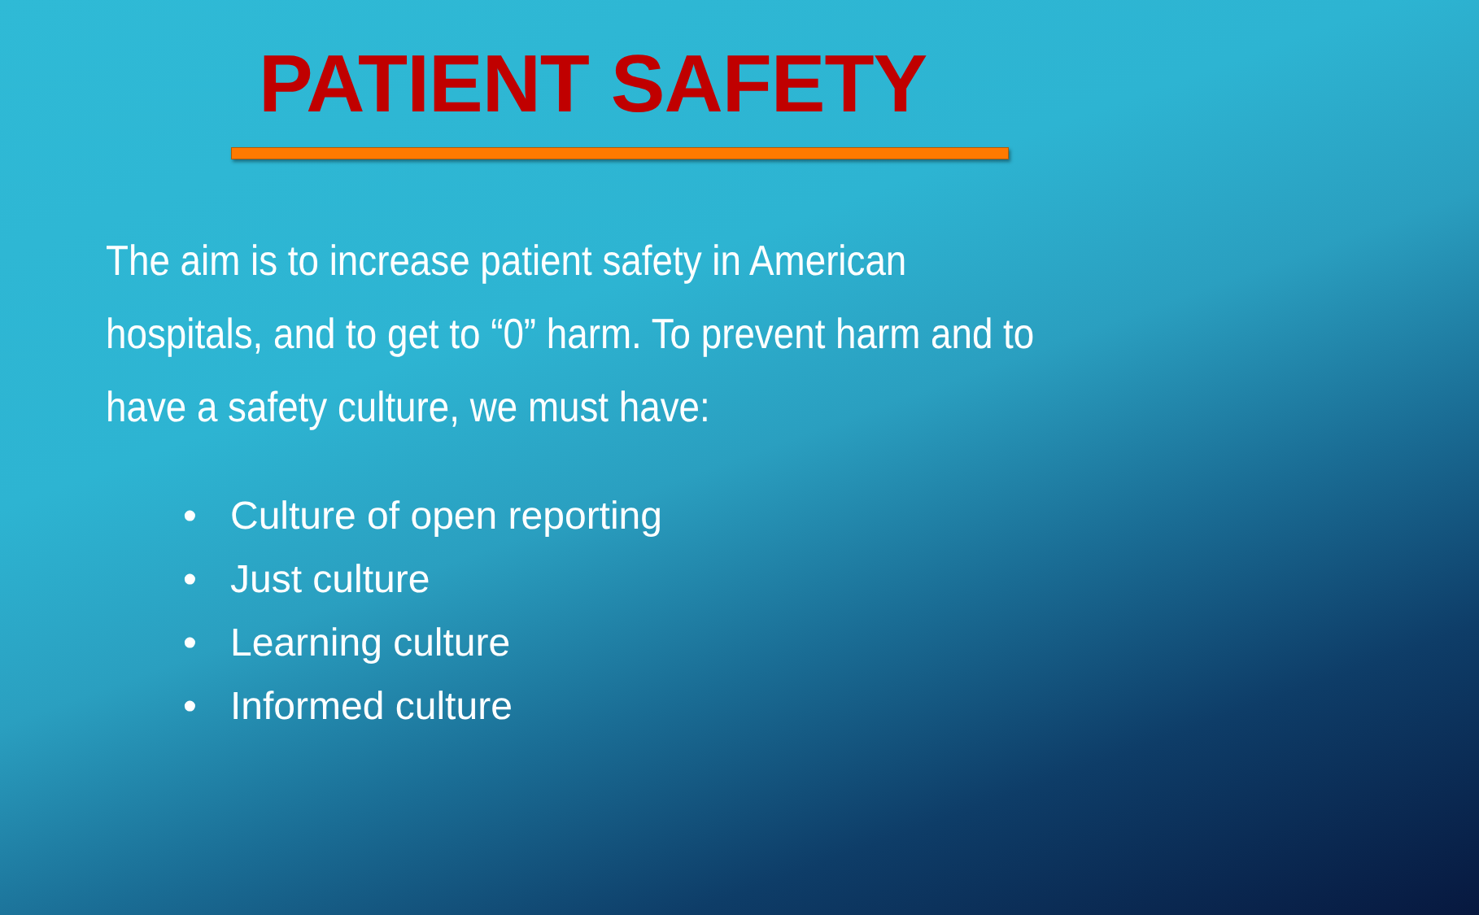PATIENT SAFETY
The aim is to increase patient safety in American hospitals, and to get to “0” harm. To prevent harm and to have a safety culture, we must have:
• Culture of open reporting
• Just culture
• Learning culture
• Informed culture